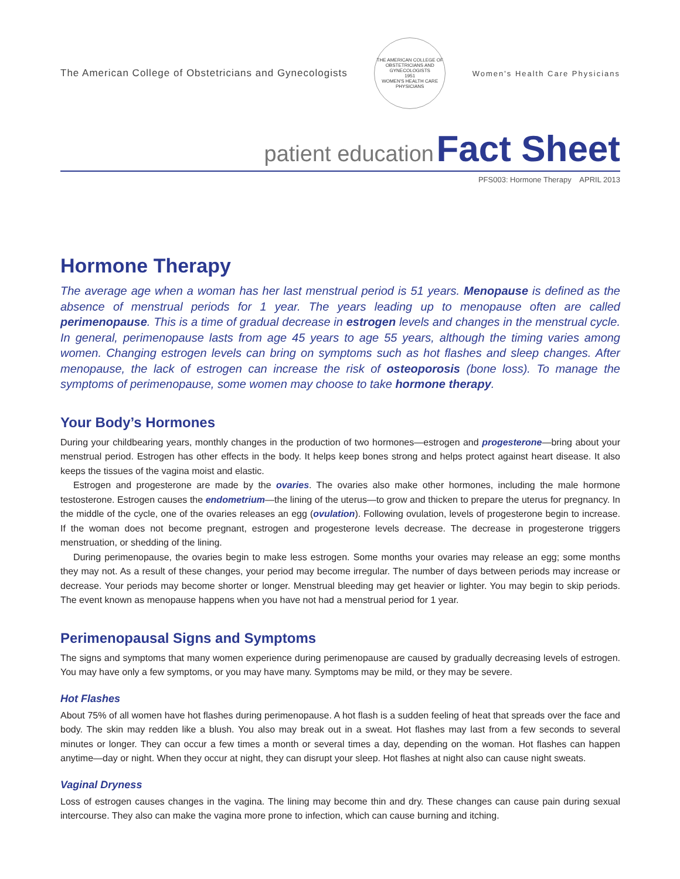The American College of Obstetricians and Gynecologists
THE AMERICAN COLLEGE OF OBSTETRICIANS AND GYNECOLOGISTS
1951
WOMEN'S HEALTH CARE PHYSICIANS
Women's Health Care Physicians
patient education Fact Sheet
PFS003: Hormone Therapy APRIL 2013
Hormone Therapy
The average age when a woman has her last menstrual period is 51 years. Menopause is defined as the absence of menstrual periods for 1 year. The years leading up to menopause often are called perimenopause. This is a time of gradual decrease in estrogen levels and changes in the menstrual cycle. In general, perimenopause lasts from age 45 years to age 55 years, although the timing varies among women. Changing estrogen levels can bring on symptoms such as hot flashes and sleep changes. After menopause, the lack of estrogen can increase the risk of osteoporosis (bone loss). To manage the symptoms of perimenopause, some women may choose to take hormone therapy.
Your Body’s Hormones
During your childbearing years, monthly changes in the production of two hormones—estrogen and progesterone—bring about your menstrual period. Estrogen has other effects in the body. It helps keep bones strong and helps protect against heart disease. It also keeps the tissues of the vagina moist and elastic.
Estrogen and progesterone are made by the ovaries. The ovaries also make other hormones, including the male hormone testosterone. Estrogen causes the endometrium—the lining of the uterus—to grow and thicken to prepare the uterus for pregnancy. In the middle of the cycle, one of the ovaries releases an egg (ovulation). Following ovulation, levels of progesterone begin to increase. If the woman does not become pregnant, estrogen and progesterone levels decrease. The decrease in progesterone triggers menstruation, or shedding of the lining.
During perimenopause, the ovaries begin to make less estrogen. Some months your ovaries may release an egg; some months they may not. As a result of these changes, your period may become irregular. The number of days between periods may increase or decrease. Your periods may become shorter or longer. Menstrual bleeding may get heavier or lighter. You may begin to skip periods. The event known as menopause happens when you have not had a menstrual period for 1 year.
Perimenopausal Signs and Symptoms
The signs and symptoms that many women experience during perimenopause are caused by gradually decreasing levels of estrogen. You may have only a few symptoms, or you may have many. Symptoms may be mild, or they may be severe.
Hot Flashes
About 75% of all women have hot flashes during perimenopause. A hot flash is a sudden feeling of heat that spreads over the face and body. The skin may redden like a blush. You also may break out in a sweat. Hot flashes may last from a few seconds to several minutes or longer. They can occur a few times a month or several times a day, depending on the woman. Hot flashes can happen anytime—day or night. When they occur at night, they can disrupt your sleep. Hot flashes at night also can cause night sweats.
Vaginal Dryness
Loss of estrogen causes changes in the vagina. The lining may become thin and dry. These changes can cause pain during sexual intercourse. They also can make the vagina more prone to infection, which can cause burning and itching.